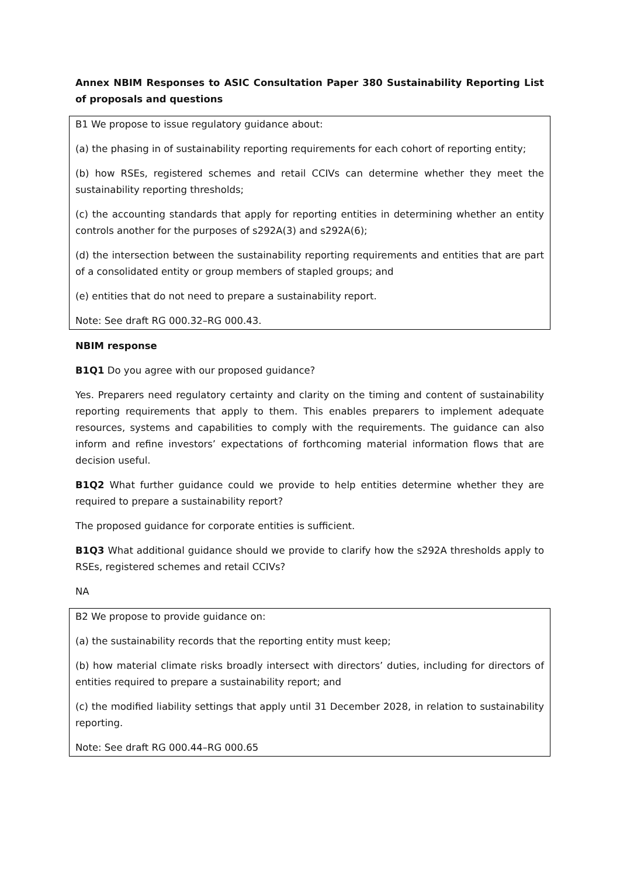Annex NBIM Responses to ASIC Consultation Paper 380 Sustainability Reporting List of proposals and questions
B1 We propose to issue regulatory guidance about:
(a) the phasing in of sustainability reporting requirements for each cohort of reporting entity;
(b) how RSEs, registered schemes and retail CCIVs can determine whether they meet the sustainability reporting thresholds;
(c) the accounting standards that apply for reporting entities in determining whether an entity controls another for the purposes of s292A(3) and s292A(6);
(d) the intersection between the sustainability reporting requirements and entities that are part of a consolidated entity or group members of stapled groups; and
(e) entities that do not need to prepare a sustainability report.
Note: See draft RG 000.32–RG 000.43.
NBIM response
B1Q1 Do you agree with our proposed guidance?
Yes. Preparers need regulatory certainty and clarity on the timing and content of sustainability reporting requirements that apply to them. This enables preparers to implement adequate resources, systems and capabilities to comply with the requirements. The guidance can also inform and refine investors’ expectations of forthcoming material information flows that are decision useful.
B1Q2 What further guidance could we provide to help entities determine whether they are required to prepare a sustainability report?
The proposed guidance for corporate entities is sufficient.
B1Q3 What additional guidance should we provide to clarify how the s292A thresholds apply to RSEs, registered schemes and retail CCIVs?
NA
B2 We propose to provide guidance on:
(a) the sustainability records that the reporting entity must keep;
(b) how material climate risks broadly intersect with directors’ duties, including for directors of entities required to prepare a sustainability report; and
(c) the modified liability settings that apply until 31 December 2028, in relation to sustainability reporting.
Note: See draft RG 000.44–RG 000.65